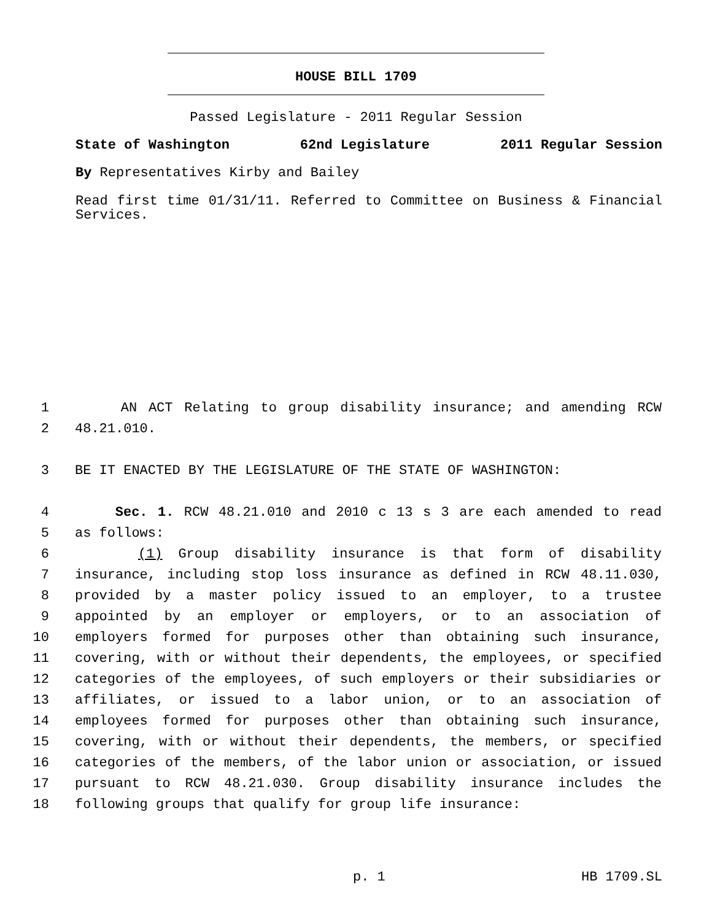HOUSE BILL 1709
Passed Legislature - 2011 Regular Session
State of Washington 62nd Legislature 2011 Regular Session
By Representatives Kirby and Bailey
Read first time 01/31/11. Referred to Committee on Business & Financial Services.
1 AN ACT Relating to group disability insurance; and amending RCW
2 48.21.010.
3 BE IT ENACTED BY THE LEGISLATURE OF THE STATE OF WASHINGTON:
4 Sec. 1. RCW 48.21.010 and 2010 c 13 s 3 are each amended to read
5 as follows:
6 (1) Group disability insurance is that form of disability
7 insurance, including stop loss insurance as defined in RCW 48.11.030,
8 provided by a master policy issued to an employer, to a trustee
9 appointed by an employer or employers, or to an association of
10 employers formed for purposes other than obtaining such insurance,
11 covering, with or without their dependents, the employees, or specified
12 categories of the employees, of such employers or their subsidiaries or
13 affiliates, or issued to a labor union, or to an association of
14 employees formed for purposes other than obtaining such insurance,
15 covering, with or without their dependents, the members, or specified
16 categories of the members, of the labor union or association, or issued
17 pursuant to RCW 48.21.030. Group disability insurance includes the
18 following groups that qualify for group life insurance:
p. 1 HB 1709.SL